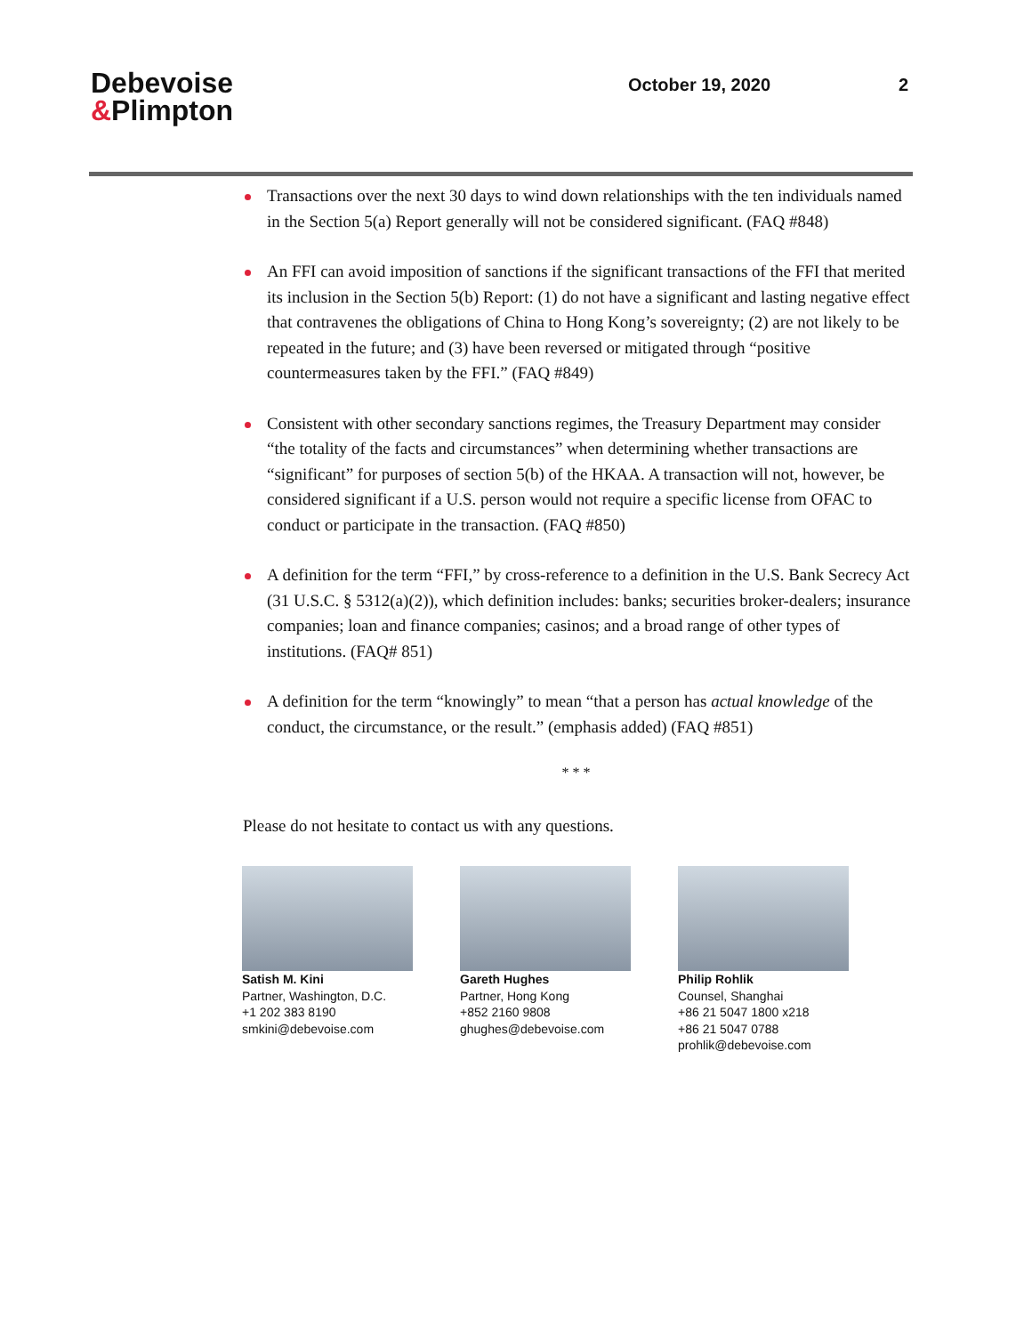Debevoise
&Plimpton
October 19, 2020 2
Transactions over the next 30 days to wind down relationships with the ten individuals named in the Section 5(a) Report generally will not be considered significant. (FAQ #848)
An FFI can avoid imposition of sanctions if the significant transactions of the FFI that merited its inclusion in the Section 5(b) Report: (1) do not have a significant and lasting negative effect that contravenes the obligations of China to Hong Kong’s sovereignty; (2) are not likely to be repeated in the future; and (3) have been reversed or mitigated through “positive countermeasures taken by the FFI.” (FAQ #849)
Consistent with other secondary sanctions regimes, the Treasury Department may consider “the totality of the facts and circumstances” when determining whether transactions are “significant” for purposes of section 5(b) of the HKAA. A transaction will not, however, be considered significant if a U.S. person would not require a specific license from OFAC to conduct or participate in the transaction. (FAQ #850)
A definition for the term “FFI,” by cross-reference to a definition in the U.S. Bank Secrecy Act (31 U.S.C. § 5312(a)(2)), which definition includes: banks; securities broker-dealers; insurance companies; loan and finance companies; casinos; and a broad range of other types of institutions. (FAQ# 851)
A definition for the term “knowingly” to mean “that a person has actual knowledge of the conduct, the circumstance, or the result.” (emphasis added) (FAQ #851)
* * *
Please do not hesitate to contact us with any questions.
Satish M. Kini
Partner, Washington, D.C.
+1 202 383 8190
smkini@debevoise.com
Gareth Hughes
Partner, Hong Kong
+852 2160 9808
ghughes@debevoise.com
Philip Rohlik
Counsel, Shanghai
+86 21 5047 1800 x218
+86 21 5047 0788
prohlik@debevoise.com